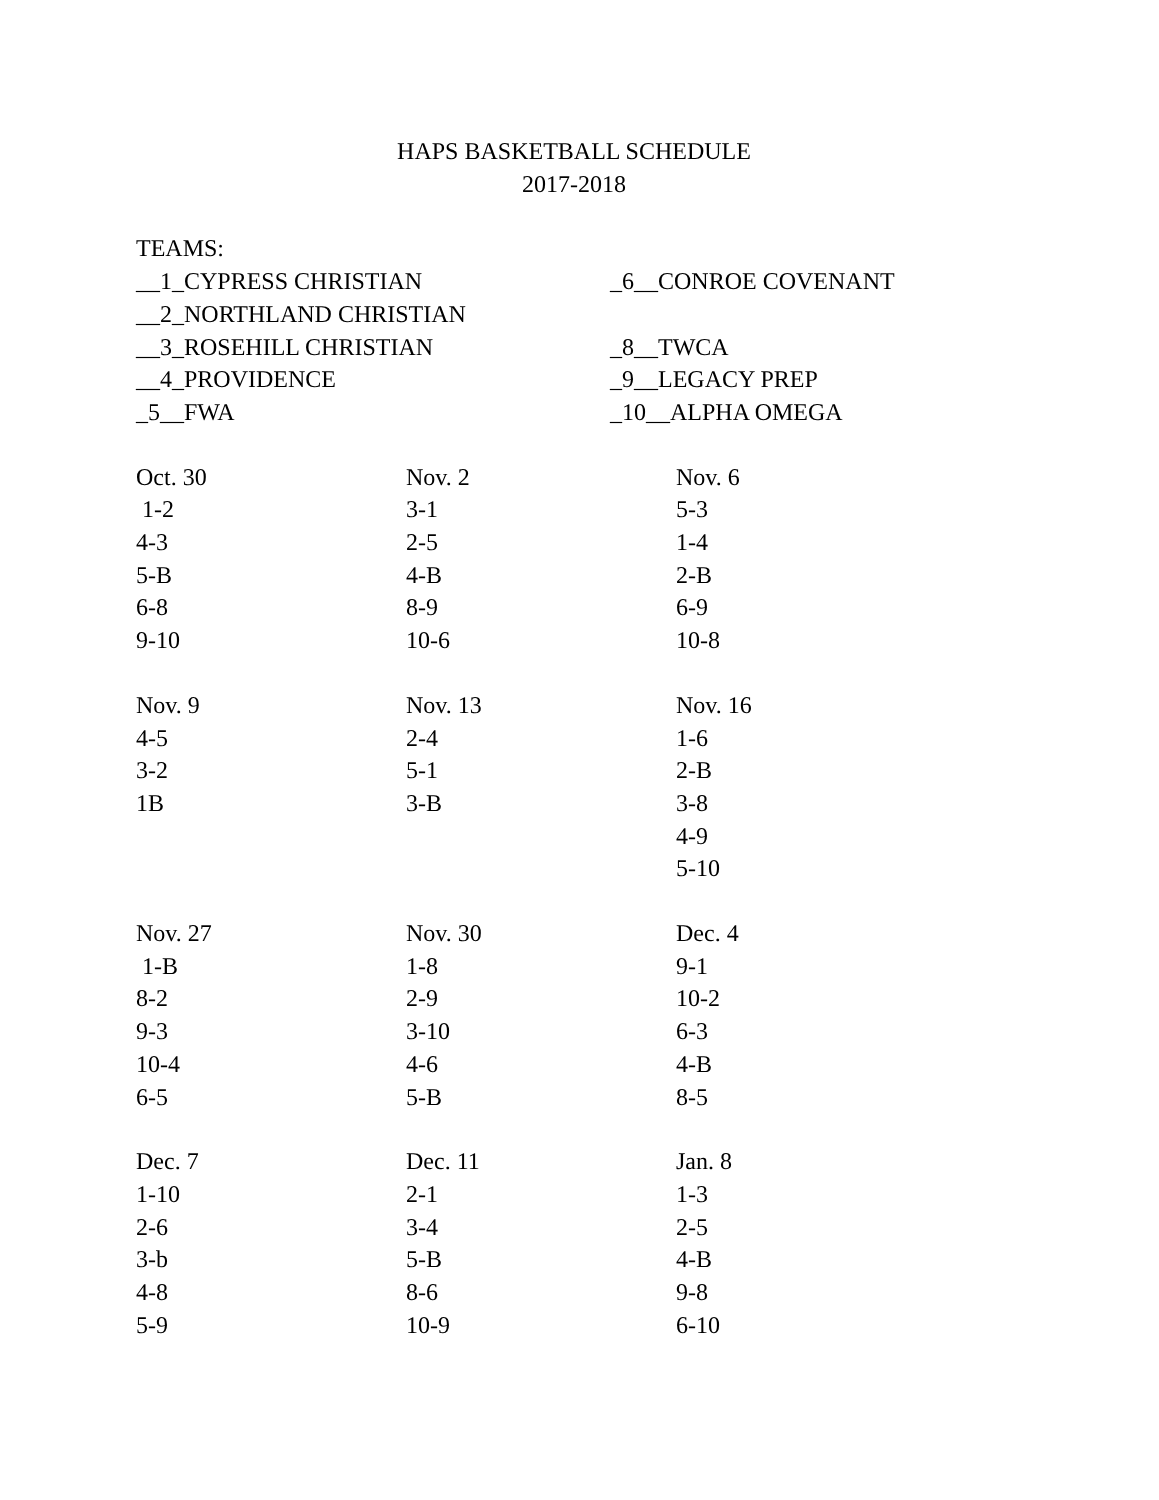HAPS BASKETBALL SCHEDULE
2017-2018
TEAMS:
| __1_CYPRESS CHRISTIAN | _6__CONROE COVENANT |
| __2_NORTHLAND CHRISTIAN | |
| __3_ROSEHILL CHRISTIAN | _8__TWCA |
| __4_PROVIDENCE | _9__LEGACY PREP |
| _5__FWA | _10__ALPHA OMEGA |
| Oct. 30 1-2 4-3 5-B 6-8 9-10 | Nov. 2 3-1 2-5 4-B 8-9 10-6 | Nov. 6 5-3 1-4 2-B 6-9 10-8 |
| Nov. 9 4-5 3-2 1B | Nov. 13 2-4 5-1 3-B | Nov. 16 1-6 2-B 3-8 4-9 5-10 |
| Nov. 27 1-B 8-2 9-3 10-4 6-5 | Nov. 30 1-8 2-9 3-10 4-6 5-B | Dec. 4 9-1 10-2 6-3 4-B 8-5 |
| Dec. 7 1-10 2-6 3-b 4-8 5-9 | Dec. 11 2-1 3-4 5-B 8-6 10-9 | Jan. 8 1-3 2-5 4-B 9-8 6-10 |